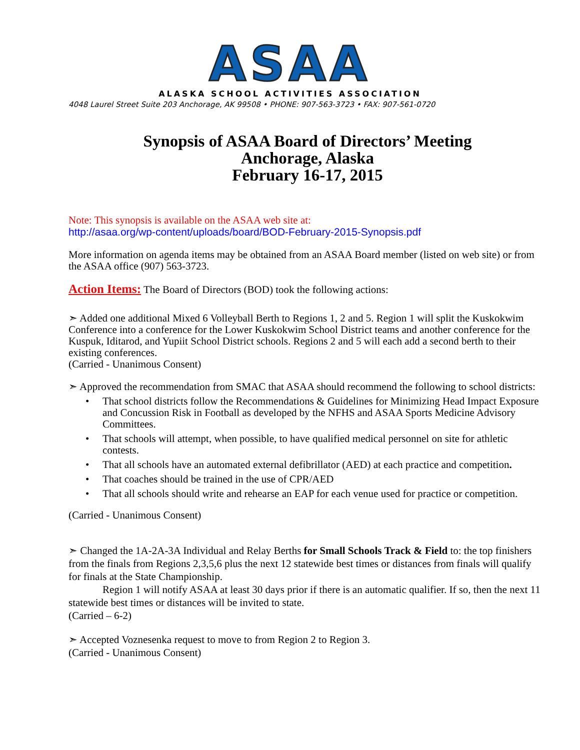ASAA
ALASKA SCHOOL ACTIVITIES ASSOCIATION
4048 Laurel Street Suite 203 Anchorage, AK 99508 • PHONE: 907-563-3723 • FAX: 907-561-0720
Synopsis of ASAA Board of Directors’ Meeting
Anchorage, Alaska
February 16-17, 2015
Note: This synopsis is available on the ASAA web site at:
http://asaa.org/wp-content/uploads/board/BOD-February-2015-Synopsis.pdf
More information on agenda items may be obtained from an ASAA Board member (listed on web site) or from the ASAA office (907) 563-3723.
Action Items: The Board of Directors (BOD) took the following actions:
➣ Added one additional Mixed 6 Volleyball Berth to Regions 1, 2 and 5. Region 1 will split the Kuskokwim Conference into a conference for the Lower Kuskokwim School District teams and another conference for the Kuspuk, Iditarod, and Yupiit School District schools. Regions 2 and 5 will each add a second berth to their existing conferences.
(Carried - Unanimous Consent)
➣ Approved the recommendation from SMAC that ASAA should recommend the following to school districts:
• That school districts follow the Recommendations & Guidelines for Minimizing Head Impact Exposure and Concussion Risk in Football as developed by the NFHS and ASAA Sports Medicine Advisory Committees.
• That schools will attempt, when possible, to have qualified medical personnel on site for athletic contests.
• That all schools have an automated external defibrillator (AED) at each practice and competition.
• That coaches should be trained in the use of CPR/AED
• That all schools should write and rehearse an EAP for each venue used for practice or competition.
(Carried - Unanimous Consent)
➣ Changed the 1A-2A-3A Individual and Relay Berths for Small Schools Track & Field to: the top finishers from the finals from Regions 2,3,5,6 plus the next 12 statewide best times or distances from finals will qualify for finals at the State Championship.
Region 1 will notify ASAA at least 30 days prior if there is an automatic qualifier. If so, then the next 11 statewide best times or distances will be invited to state.
(Carried – 6-2)
➣ Accepted Voznesenka request to move to from Region 2 to Region 3.
(Carried - Unanimous Consent)